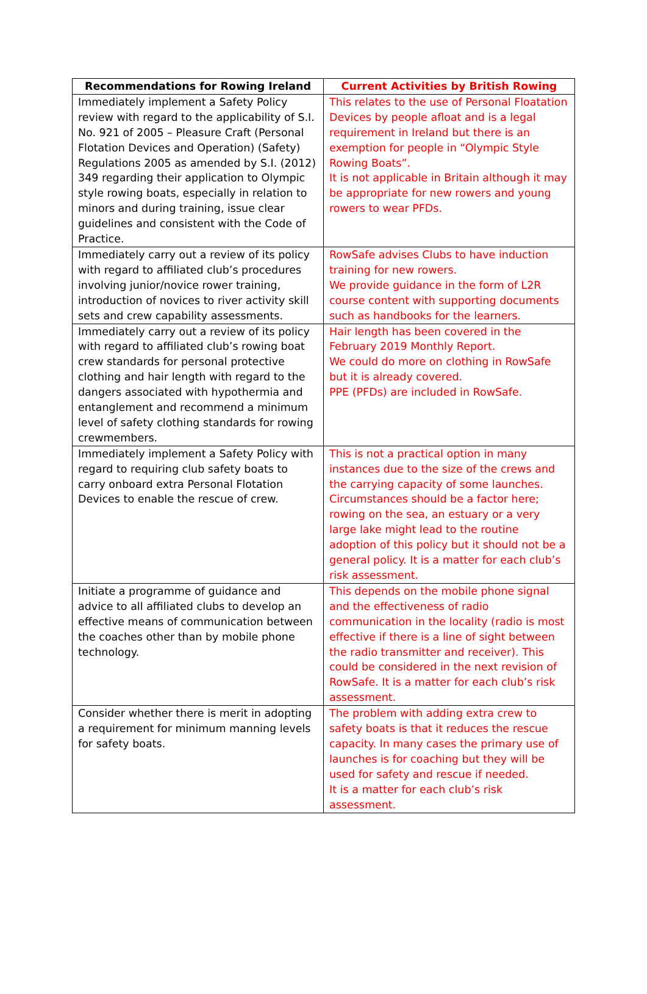| Recommendations for Rowing Ireland | Current Activities by British Rowing |
| --- | --- |
| Immediately implement a Safety Policy review with regard to the applicability of S.I. No. 921 of 2005 – Pleasure Craft (Personal Flotation Devices and Operation) (Safety) Regulations 2005 as amended by S.I. (2012) 349 regarding their application to Olympic style rowing boats, especially in relation to minors and during training, issue clear guidelines and consistent with the Code of Practice. | This relates to the use of Personal Floatation Devices by people afloat and is a legal requirement in Ireland but there is an exemption for people in “Olympic Style Rowing Boats”. It is not applicable in Britain although it may be appropriate for new rowers and young rowers to wear PFDs. |
| Immediately carry out a review of its policy with regard to affiliated club’s procedures involving junior/novice rower training, introduction of novices to river activity skill sets and crew capability assessments. | RowSafe advises Clubs to have induction training for new rowers. We provide guidance in the form of L2R course content with supporting documents such as handbooks for the learners. |
| Immediately carry out a review of its policy with regard to affiliated club’s rowing boat crew standards for personal protective clothing and hair length with regard to the dangers associated with hypothermia and entanglement and recommend a minimum level of safety clothing standards for rowing crewmembers. | Hair length has been covered in the February 2019 Monthly Report. We could do more on clothing in RowSafe but it is already covered. PPE (PFDs) are included in RowSafe. |
| Immediately implement a Safety Policy with regard to requiring club safety boats to carry onboard extra Personal Flotation Devices to enable the rescue of crew. | This is not a practical option in many instances due to the size of the crews and the carrying capacity of some launches. Circumstances should be a factor here; rowing on the sea, an estuary or a very large lake might lead to the routine adoption of this policy but it should not be a general policy. It is a matter for each club’s risk assessment. |
| Initiate a programme of guidance and advice to all affiliated clubs to develop an effective means of communication between the coaches other than by mobile phone technology. | This depends on the mobile phone signal and the effectiveness of radio communication in the locality (radio is most effective if there is a line of sight between the radio transmitter and receiver). This could be considered in the next revision of RowSafe. It is a matter for each club’s risk assessment. |
| Consider whether there is merit in adopting a requirement for minimum manning levels for safety boats. | The problem with adding extra crew to safety boats is that it reduces the rescue capacity. In many cases the primary use of launches is for coaching but they will be used for safety and rescue if needed. It is a matter for each club’s risk assessment. |